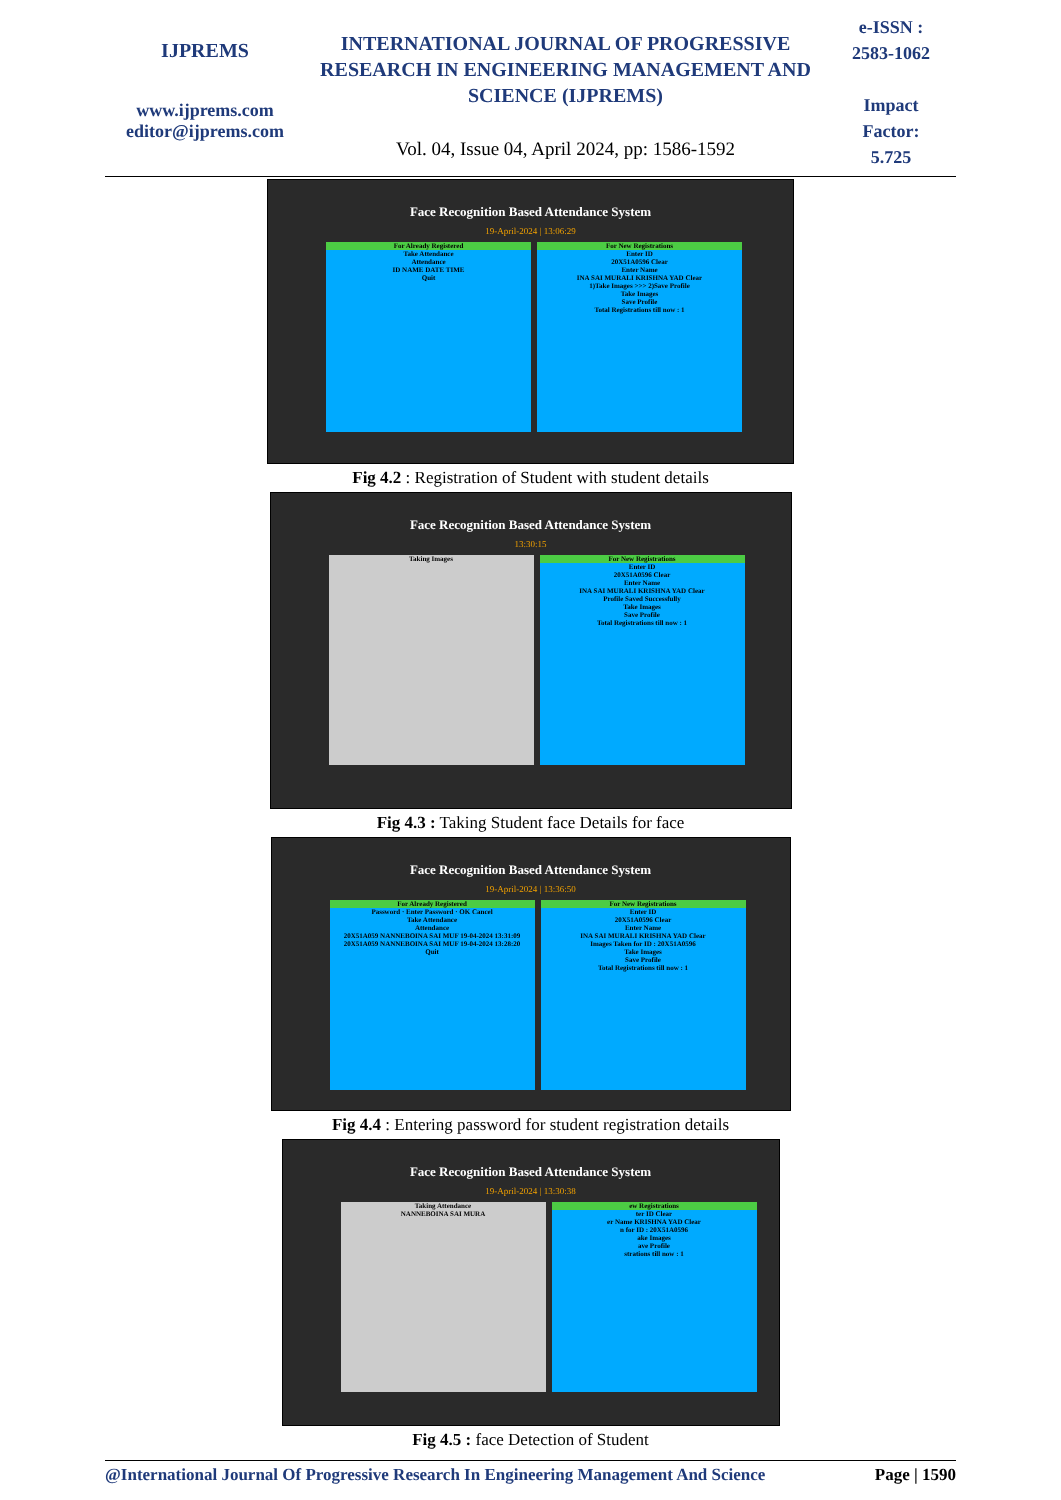IJPREMS
www.ijprems.com
editor@ijprems.com
INTERNATIONAL JOURNAL OF PROGRESSIVE RESEARCH IN ENGINEERING MANAGEMENT AND SCIENCE (IJPREMS)
Vol. 04, Issue 04, April 2024, pp: 1586-1592
e-ISSN :
2583-1062
Impact
Factor:
5.725
Face Recognition Based Attendance System
19-April-2024 | 13:06:29
For Already Registered
Take Attendance
Attendance
ID NAME DATE TIME
Quit
For New Registrations
Enter ID
20X51A0596 Clear
Enter Name
INA SAI MURALI KRISHNA YAD Clear
1)Take Images >>> 2)Save Profile
Take Images
Save Profile
Total Registrations till now : 1
Fig 4.2 : Registration of Student with student details
Face Recognition Based Attendance System
13:30:15
Taking Images For New Registrations
Enter ID
20X51A0596 Clear
Enter Name
INA SAI MURALI KRISHNA YAD Clear
Profile Saved Successfully
Take Images
Save Profile
Total Registrations till now : 1
Fig 4.3 : Taking Student face Details for face
Face Recognition Based Attendance System
19-April-2024 | 13:36:50
For Already Registered
Password · Enter Password · OK Cancel
Take Attendance
Attendance
20X51A059 NANNEBOINA SAI MUF 19-04-2024 13:31:09
20X51A059 NANNEBOINA SAI MUF 19-04-2024 13:28:20
Quit
For New Registrations
Enter ID
20X51A0596 Clear
Enter Name
INA SAI MURALI KRISHNA YAD Clear
Images Taken for ID : 20X51A0596
Take Images
Save Profile
Total Registrations till now : 1
Fig 4.4 : Entering password for student registration details
Face Recognition Based Attendance System
19-April-2024 | 13:30:38
Taking Attendance
NANNEBOINA SAI MURA
ew Registrations
ter ID Clear
er Name KRISHNA YAD Clear
n for ID : 20X51A0596
ake Images
ave Profile
strations till now : 1
Fig 4.5 : face Detection of Student
@International Journal Of Progressive Research In Engineering Management And Science Page | 1590